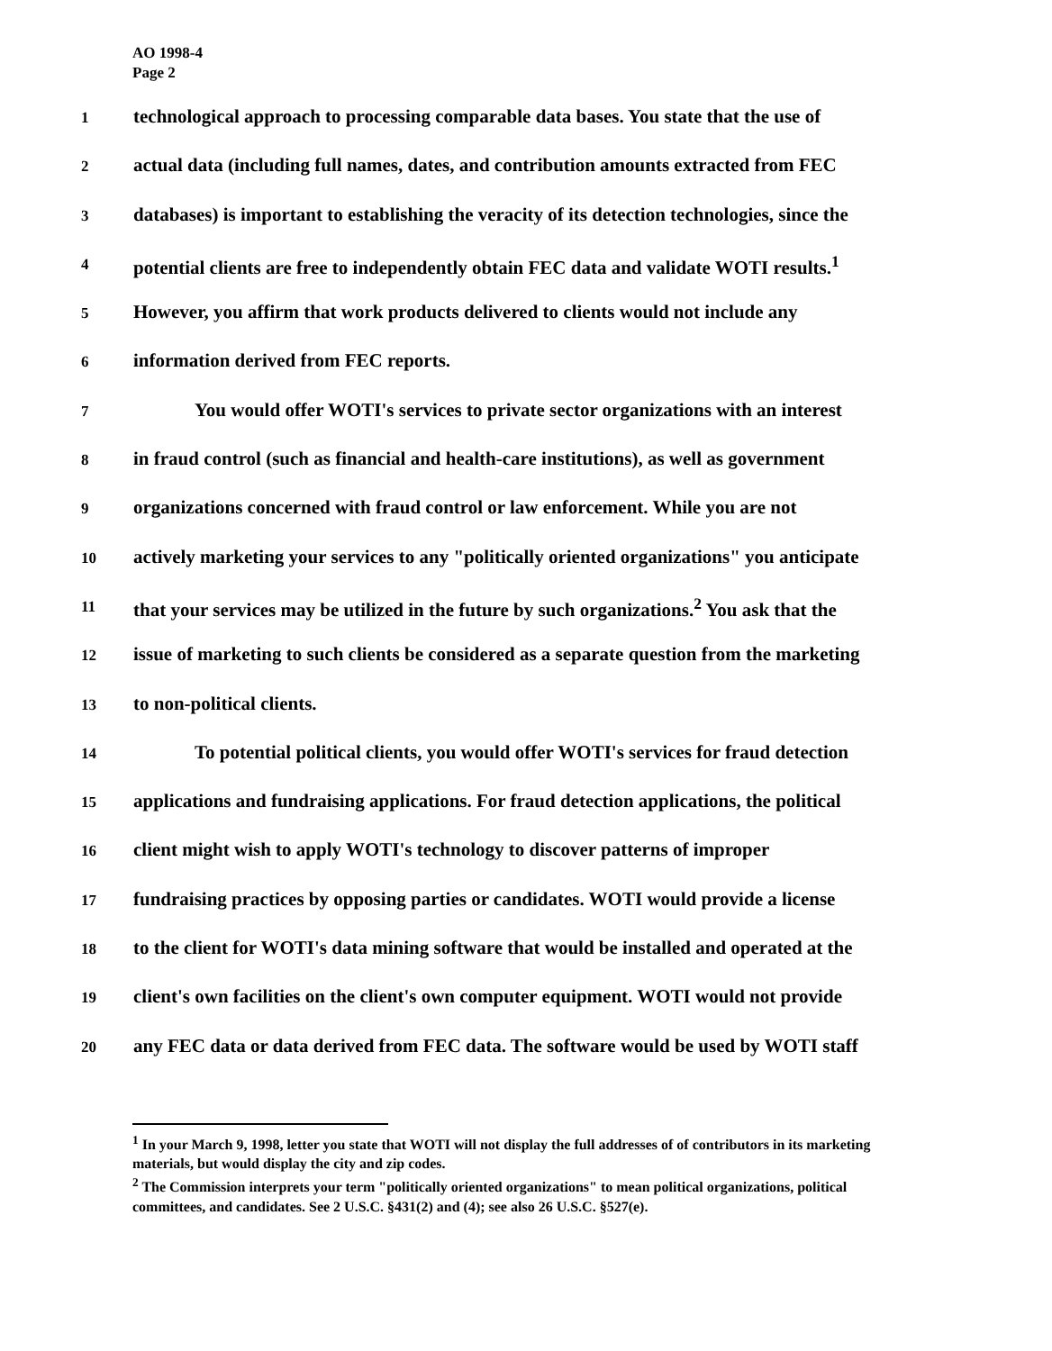AO 1998-4
Page 2
1 technological approach to processing comparable data bases. You state that the use of
2 actual data (including full names, dates, and contribution amounts extracted from FEC
3 databases) is important to establishing the veracity of its detection technologies, since the
4 potential clients are free to independently obtain FEC data and validate WOTI results.<sup>1</sup>
5 However, you affirm that work products delivered to clients would not include any
6 information derived from FEC reports.
7 You would offer WOTI's services to private sector organizations with an interest
8 in fraud control (such as financial and health-care institutions), as well as government
9 organizations concerned with fraud control or law enforcement. While you are not
10 actively marketing your services to any "politically oriented organizations" you anticipate
11 that your services may be utilized in the future by such organizations.<sup>2</sup> You ask that the
12 issue of marketing to such clients be considered as a separate question from the marketing
13 to non-political clients.
14 To potential political clients, you would offer WOTI's services for fraud detection
15 applications and fundraising applications. For fraud detection applications, the political
16 client might wish to apply WOTI's technology to discover patterns of improper
17 fundraising practices by opposing parties or candidates. WOTI would provide a license
18 to the client for WOTI's data mining software that would be installed and operated at the
19 client's own facilities on the client's own computer equipment. WOTI would not provide
20 any FEC data or data derived from FEC data. The software would be used by WOTI staff
<sup>1</sup> In your March 9, 1998, letter you state that WOTI will not display the full addresses of of contributors in its marketing materials, but would display the city and zip codes.
<sup>2</sup> The Commission interprets your term "politically oriented organizations" to mean political organizations, political committees, and candidates. See 2 U.S.C. §431(2) and (4); see also 26 U.S.C. §527(e).